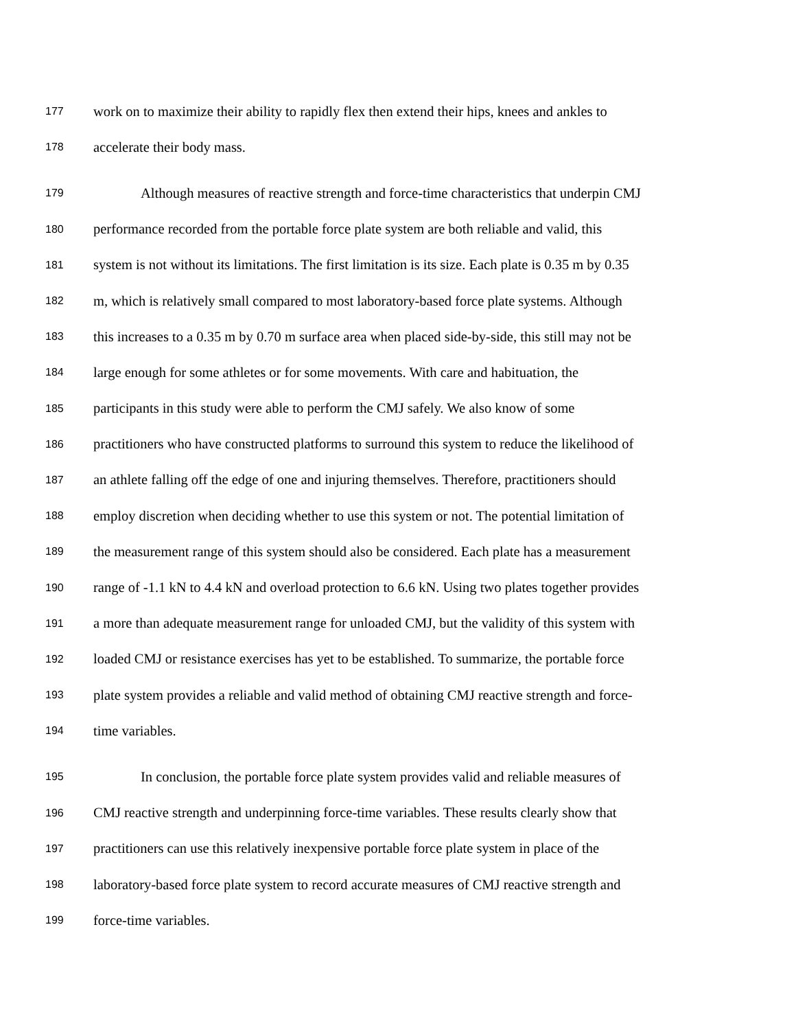177 work on to maximize their ability to rapidly flex then extend their hips, knees and ankles to
178 accelerate their body mass.
179 Although measures of reactive strength and force-time characteristics that underpin CMJ
180 performance recorded from the portable force plate system are both reliable and valid, this
181 system is not without its limitations. The first limitation is its size. Each plate is 0.35 m by 0.35
182 m, which is relatively small compared to most laboratory-based force plate systems. Although
183 this increases to a 0.35 m by 0.70 m surface area when placed side-by-side, this still may not be
184 large enough for some athletes or for some movements. With care and habituation, the
185 participants in this study were able to perform the CMJ safely. We also know of some
186 practitioners who have constructed platforms to surround this system to reduce the likelihood of
187 an athlete falling off the edge of one and injuring themselves. Therefore, practitioners should
188 employ discretion when deciding whether to use this system or not. The potential limitation of
189 the measurement range of this system should also be considered. Each plate has a measurement
190 range of -1.1 kN to 4.4 kN and overload protection to 6.6 kN. Using two plates together provides
191 a more than adequate measurement range for unloaded CMJ, but the validity of this system with
192 loaded CMJ or resistance exercises has yet to be established. To summarize, the portable force
193 plate system provides a reliable and valid method of obtaining CMJ reactive strength and force-
194 time variables.
195 In conclusion, the portable force plate system provides valid and reliable measures of
196 CMJ reactive strength and underpinning force-time variables. These results clearly show that
197 practitioners can use this relatively inexpensive portable force plate system in place of the
198 laboratory-based force plate system to record accurate measures of CMJ reactive strength and
199 force-time variables.